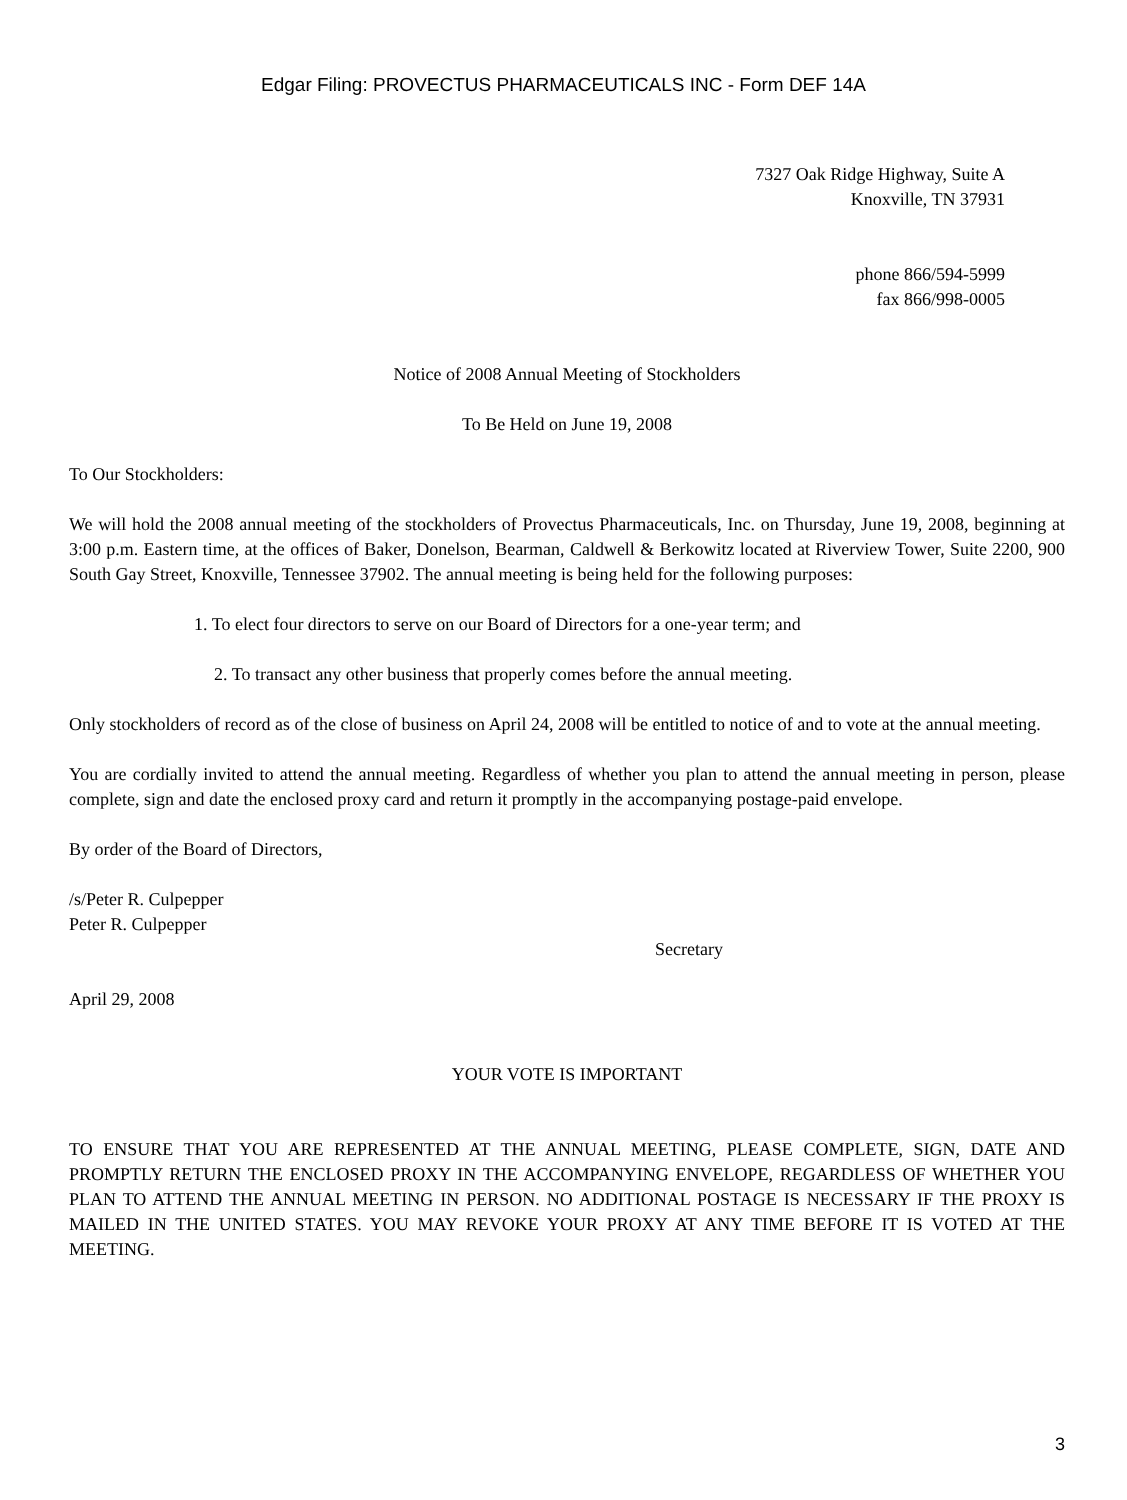Edgar Filing: PROVECTUS PHARMACEUTICALS INC - Form DEF 14A
7327 Oak Ridge Highway, Suite A
Knoxville, TN 37931
phone 866/594-5999
fax 866/998-0005
Notice of 2008 Annual Meeting of Stockholders
To Be Held on June 19, 2008
To Our Stockholders:
We will hold the 2008 annual meeting of the stockholders of Provectus Pharmaceuticals, Inc. on Thursday, June 19, 2008, beginning at 3:00 p.m. Eastern time, at the offices of Baker, Donelson, Bearman, Caldwell & Berkowitz located at Riverview Tower, Suite 2200, 900 South Gay Street, Knoxville, Tennessee 37902. The annual meeting is being held for the following purposes:
1. To elect four directors to serve on our Board of Directors for a one-year term; and
2. To transact any other business that properly comes before the annual meeting.
Only stockholders of record as of the close of business on April 24, 2008 will be entitled to notice of and to vote at the annual meeting.
You are cordially invited to attend the annual meeting. Regardless of whether you plan to attend the annual meeting in person, please complete, sign and date the enclosed proxy card and return it promptly in the accompanying postage-paid envelope.
By order of the Board of Directors,
/s/Peter R. Culpepper
Peter R. Culpepper
Secretary
April 29, 2008
YOUR VOTE IS IMPORTANT
TO ENSURE THAT YOU ARE REPRESENTED AT THE ANNUAL MEETING, PLEASE COMPLETE, SIGN, DATE AND PROMPTLY RETURN THE ENCLOSED PROXY IN THE ACCOMPANYING ENVELOPE, REGARDLESS OF WHETHER YOU PLAN TO ATTEND THE ANNUAL MEETING IN PERSON. NO ADDITIONAL POSTAGE IS NECESSARY IF THE PROXY IS MAILED IN THE UNITED STATES. YOU MAY REVOKE YOUR PROXY AT ANY TIME BEFORE IT IS VOTED AT THE MEETING.
3